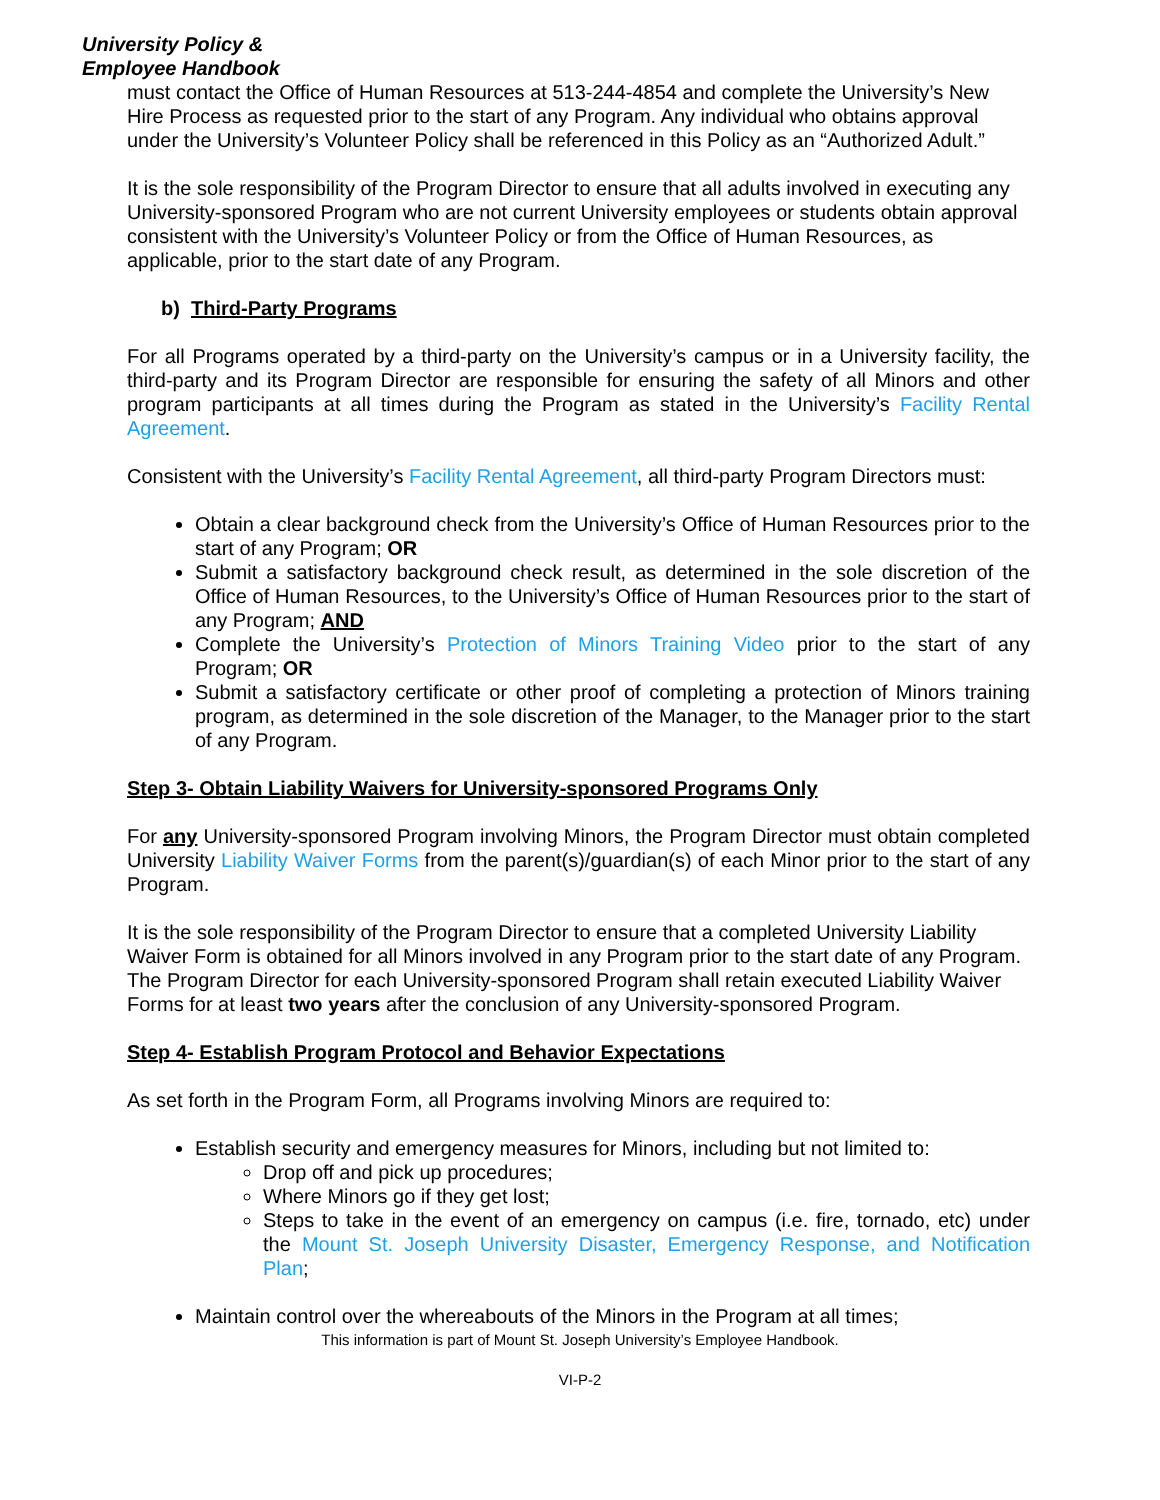University Policy &
Employee Handbook
must contact the Office of Human Resources at 513-244-4854 and complete the University’s New Hire Process as requested prior to the start of any Program. Any individual who obtains approval under the University’s Volunteer Policy shall be referenced in this Policy as an “Authorized Adult.”
It is the sole responsibility of the Program Director to ensure that all adults involved in executing any University-sponsored Program who are not current University employees or students obtain approval consistent with the University’s Volunteer Policy or from the Office of Human Resources, as applicable, prior to the start date of any Program.
b) Third-Party Programs
For all Programs operated by a third-party on the University’s campus or in a University facility, the third-party and its Program Director are responsible for ensuring the safety of all Minors and other program participants at all times during the Program as stated in the University’s Facility Rental Agreement.
Consistent with the University’s Facility Rental Agreement, all third-party Program Directors must:
Obtain a clear background check from the University’s Office of Human Resources prior to the start of any Program; OR
Submit a satisfactory background check result, as determined in the sole discretion of the Office of Human Resources, to the University’s Office of Human Resources prior to the start of any Program; AND
Complete the University’s Protection of Minors Training Video prior to the start of any Program; OR
Submit a satisfactory certificate or other proof of completing a protection of Minors training program, as determined in the sole discretion of the Manager, to the Manager prior to the start of any Program.
Step 3- Obtain Liability Waivers for University-sponsored Programs Only
For any University-sponsored Program involving Minors, the Program Director must obtain completed University Liability Waiver Forms from the parent(s)/guardian(s) of each Minor prior to the start of any Program.
It is the sole responsibility of the Program Director to ensure that a completed University Liability Waiver Form is obtained for all Minors involved in any Program prior to the start date of any Program. The Program Director for each University-sponsored Program shall retain executed Liability Waiver Forms for at least two years after the conclusion of any University-sponsored Program.
Step 4- Establish Program Protocol and Behavior Expectations
As set forth in the Program Form, all Programs involving Minors are required to:
Establish security and emergency measures for Minors, including but not limited to:
Drop off and pick up procedures;
Where Minors go if they get lost;
Steps to take in the event of an emergency on campus (i.e. fire, tornado, etc) under the Mount St. Joseph University Disaster, Emergency Response, and Notification Plan;
Maintain control over the whereabouts of the Minors in the Program at all times;
This information is part of Mount St. Joseph University’s Employee Handbook.
VI-P-2